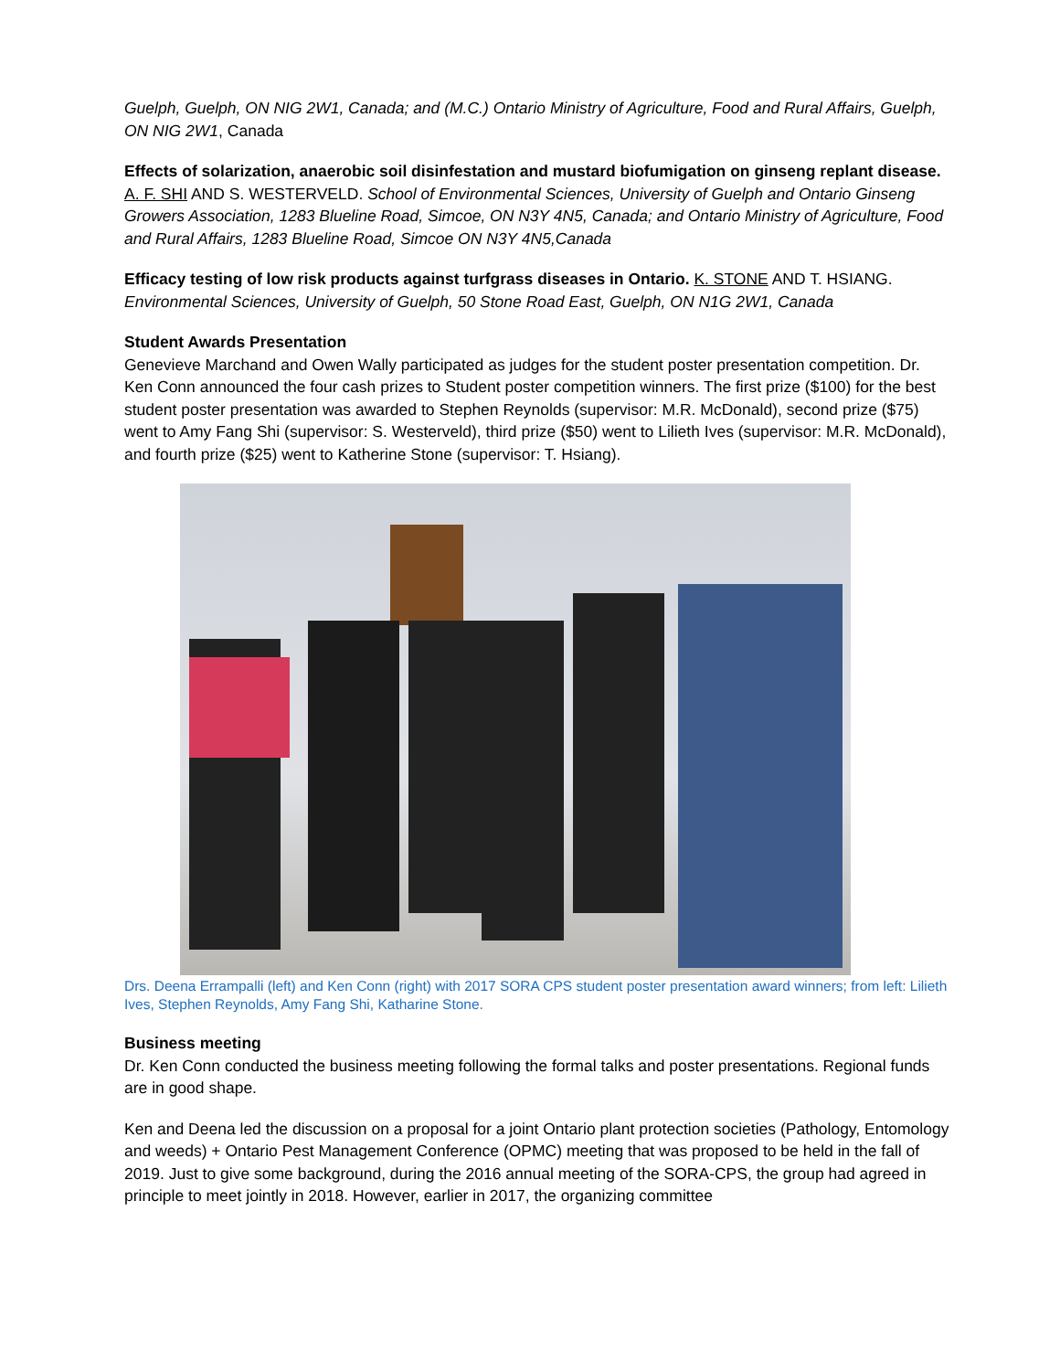Guelph, Guelph, ON NIG 2W1, Canada; and (M.C.) Ontario Ministry of Agriculture, Food and Rural Affairs, Guelph, ON NIG 2W1, Canada
Effects of solarization, anaerobic soil disinfestation and mustard biofumigation on ginseng replant disease. A. F. SHI AND S. WESTERVELD. School of Environmental Sciences, University of Guelph and Ontario Ginseng Growers Association, 1283 Blueline Road, Simcoe, ON N3Y 4N5, Canada; and Ontario Ministry of Agriculture, Food and Rural Affairs, 1283 Blueline Road, Simcoe ON N3Y 4N5,Canada
Efficacy testing of low risk products against turfgrass diseases in Ontario. K. STONE AND T. HSIANG. Environmental Sciences, University of Guelph, 50 Stone Road East, Guelph, ON N1G 2W1, Canada
Student Awards Presentation
Genevieve Marchand and Owen Wally participated as judges for the student poster presentation competition. Dr. Ken Conn announced the four cash prizes to Student poster competition winners. The first prize ($100) for the best student poster presentation was awarded to Stephen Reynolds (supervisor: M.R. McDonald), second prize ($75) went to Amy Fang Shi (supervisor: S. Westerveld), third prize ($50) went to Lilieth Ives (supervisor: M.R. McDonald), and fourth prize ($25) went to Katherine Stone (supervisor: T. Hsiang).
Drs. Deena Errampalli (left) and Ken Conn (right) with 2017 SORA CPS student poster presentation award winners; from left: Lilieth Ives, Stephen Reynolds, Amy Fang Shi, Katharine Stone.
Business meeting
Dr. Ken Conn conducted the business meeting following the formal talks and poster presentations. Regional funds are in good shape.
Ken and Deena led the discussion on a proposal for a joint Ontario plant protection societies (Pathology, Entomology and weeds) + Ontario Pest Management Conference (OPMC) meeting that was proposed to be held in the fall of 2019. Just to give some background, during the 2016 annual meeting of the SORA-CPS, the group had agreed in principle to meet jointly in 2018. However, earlier in 2017, the organizing committee